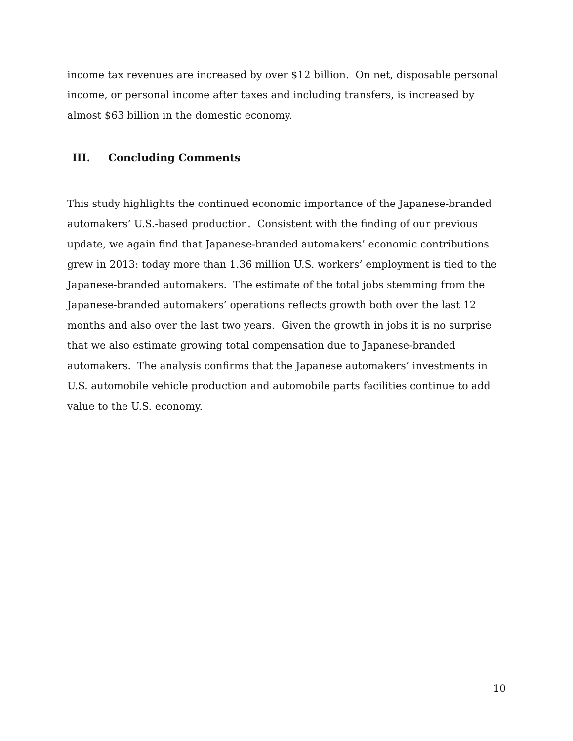income tax revenues are increased by over $12 billion. On net, disposable personal income, or personal income after taxes and including transfers, is increased by almost $63 billion in the domestic economy.
III. Concluding Comments
This study highlights the continued economic importance of the Japanese-branded automakers’ U.S.-based production. Consistent with the finding of our previous update, we again find that Japanese-branded automakers’ economic contributions grew in 2013: today more than 1.36 million U.S. workers’ employment is tied to the Japanese-branded automakers. The estimate of the total jobs stemming from the Japanese-branded automakers’ operations reflects growth both over the last 12 months and also over the last two years. Given the growth in jobs it is no surprise that we also estimate growing total compensation due to Japanese-branded automakers. The analysis confirms that the Japanese automakers’ investments in U.S. automobile vehicle production and automobile parts facilities continue to add value to the U.S. economy.
10